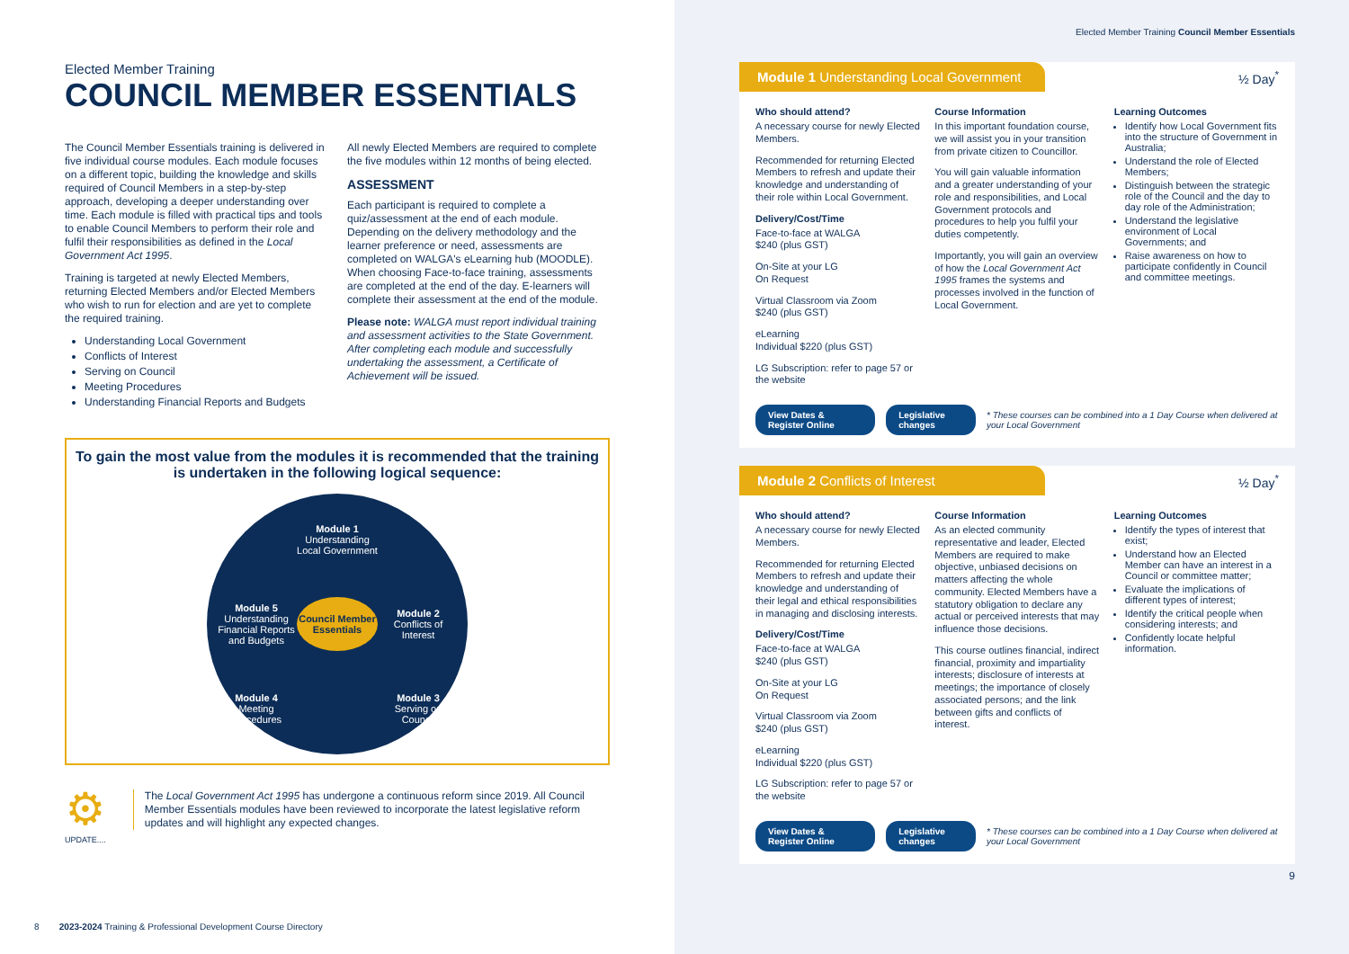Elected Member Training
COUNCIL MEMBER ESSENTIALS
The Council Member Essentials training is delivered in five individual course modules. Each module focuses on a different topic, building the knowledge and skills required of Council Members in a step-by-step approach, developing a deeper understanding over time. Each module is filled with practical tips and tools to enable Council Members to perform their role and fulfil their responsibilities as defined in the Local Government Act 1995.
Training is targeted at newly Elected Members, returning Elected Members and/or Elected Members who wish to run for election and are yet to complete the required training.
Understanding Local Government
Conflicts of Interest
Serving on Council
Meeting Procedures
Understanding Financial Reports and Budgets
All newly Elected Members are required to complete the five modules within 12 months of being elected.
ASSESSMENT
Each participant is required to complete a quiz/assessment at the end of each module. Depending on the delivery methodology and the learner preference or need, assessments are completed on WALGA's eLearning hub (MOODLE). When choosing Face-to-face training, assessments are completed at the end of the day. E-learners will complete their assessment at the end of the module.
Please note: WALGA must report individual training and assessment activities to the State Government. After completing each module and successfully undertaking the assessment, a Certificate of Achievement will be issued.
To gain the most value from the modules it is recommended that the training is undertaken in the following logical sequence:
Module 1
Understanding Local Government
Module 5
Understanding Financial Reports and Budgets
Council Member Essentials
Module 2
Conflicts of Interest
Module 4
Meeting Procedures
Module 3
Serving on Council
⚙
UPDATE....
The Local Government Act 1995 has undergone a continuous reform since 2019. All Council Member Essentials modules have been reviewed to incorporate the latest legislative reform updates and will highlight any expected changes.
8 2023-2024 Training & Professional Development Course Directory
Elected Member Training Council Member Essentials
Module 1 Understanding Local Government
½ Day<sup>*</sup>
Who should attend?
A necessary course for newly Elected Members.
Recommended for returning Elected Members to refresh and update their knowledge and understanding of their role within Local Government.
Delivery/Cost/Time
Face-to-face at WALGA
$240 (plus GST)
On-Site at your LG
On Request
Virtual Classroom via Zoom
$240 (plus GST)
eLearning
Individual $220 (plus GST)
LG Subscription: refer to page 57 or the website
Course Information
In this important foundation course, we will assist you in your transition from private citizen to Councillor.
You will gain valuable information and a greater understanding of your role and responsibilities, and Local Government protocols and procedures to help you fulfil your duties competently.
Importantly, you will gain an overview of how the Local Government Act 1995 frames the systems and processes involved in the function of Local Government.
Learning Outcomes
Identify how Local Government fits into the structure of Government in Australia;
Understand the role of Elected Members;
Distinguish between the strategic role of the Council and the day to day role of the Administration;
Understand the legislative environment of Local Governments; and
Raise awareness on how to participate confidently in Council and committee meetings.
View Dates & Register Online Legislative changes * These courses can be combined into a 1 Day Course when delivered at your Local Government
Module 2 Conflicts of Interest
½ Day<sup>*</sup>
Who should attend?
A necessary course for newly Elected Members.
Recommended for returning Elected Members to refresh and update their knowledge and understanding of their legal and ethical responsibilities in managing and disclosing interests.
Delivery/Cost/Time
Face-to-face at WALGA
$240 (plus GST)
On-Site at your LG
On Request
Virtual Classroom via Zoom
$240 (plus GST)
eLearning
Individual $220 (plus GST)
LG Subscription: refer to page 57 or the website
Course Information
As an elected community representative and leader, Elected Members are required to make objective, unbiased decisions on matters affecting the whole community. Elected Members have a statutory obligation to declare any actual or perceived interests that may influence those decisions.
This course outlines financial, indirect financial, proximity and impartiality interests; disclosure of interests at meetings; the importance of closely associated persons; and the link between gifts and conflicts of interest.
Learning Outcomes
Identify the types of interest that exist;
Understand how an Elected Member can have an interest in a Council or committee matter;
Evaluate the implications of different types of interest;
Identify the critical people when considering interests; and
Confidently locate helpful information.
View Dates & Register Online Legislative changes * These courses can be combined into a 1 Day Course when delivered at your Local Government
9